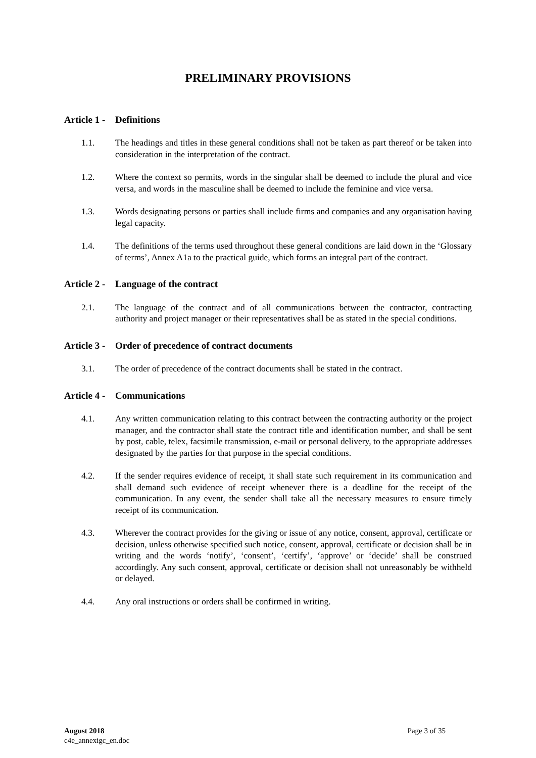PRELIMINARY PROVISIONS
Article 1 - Definitions
1.1. The headings and titles in these general conditions shall not be taken as part thereof or be taken into consideration in the interpretation of the contract.
1.2. Where the context so permits, words in the singular shall be deemed to include the plural and vice versa, and words in the masculine shall be deemed to include the feminine and vice versa.
1.3. Words designating persons or parties shall include firms and companies and any organisation having legal capacity.
1.4. The definitions of the terms used throughout these general conditions are laid down in the ‘Glossary of terms’, Annex A1a to the practical guide, which forms an integral part of the contract.
Article 2 - Language of the contract
2.1. The language of the contract and of all communications between the contractor, contracting authority and project manager or their representatives shall be as stated in the special conditions.
Article 3 - Order of precedence of contract documents
3.1. The order of precedence of the contract documents shall be stated in the contract.
Article 4 - Communications
4.1. Any written communication relating to this contract between the contracting authority or the project manager, and the contractor shall state the contract title and identification number, and shall be sent by post, cable, telex, facsimile transmission, e-mail or personal delivery, to the appropriate addresses designated by the parties for that purpose in the special conditions.
4.2. If the sender requires evidence of receipt, it shall state such requirement in its communication and shall demand such evidence of receipt whenever there is a deadline for the receipt of the communication. In any event, the sender shall take all the necessary measures to ensure timely receipt of its communication.
4.3. Wherever the contract provides for the giving or issue of any notice, consent, approval, certificate or decision, unless otherwise specified such notice, consent, approval, certificate or decision shall be in writing and the words ‘notify’, ‘consent’, ‘certify’, ‘approve’ or ‘decide’ shall be construed accordingly. Any such consent, approval, certificate or decision shall not unreasonably be withheld or delayed.
4.4. Any oral instructions or orders shall be confirmed in writing.
August 2018 Page 3 of 35
c4e_annexigc_en.doc